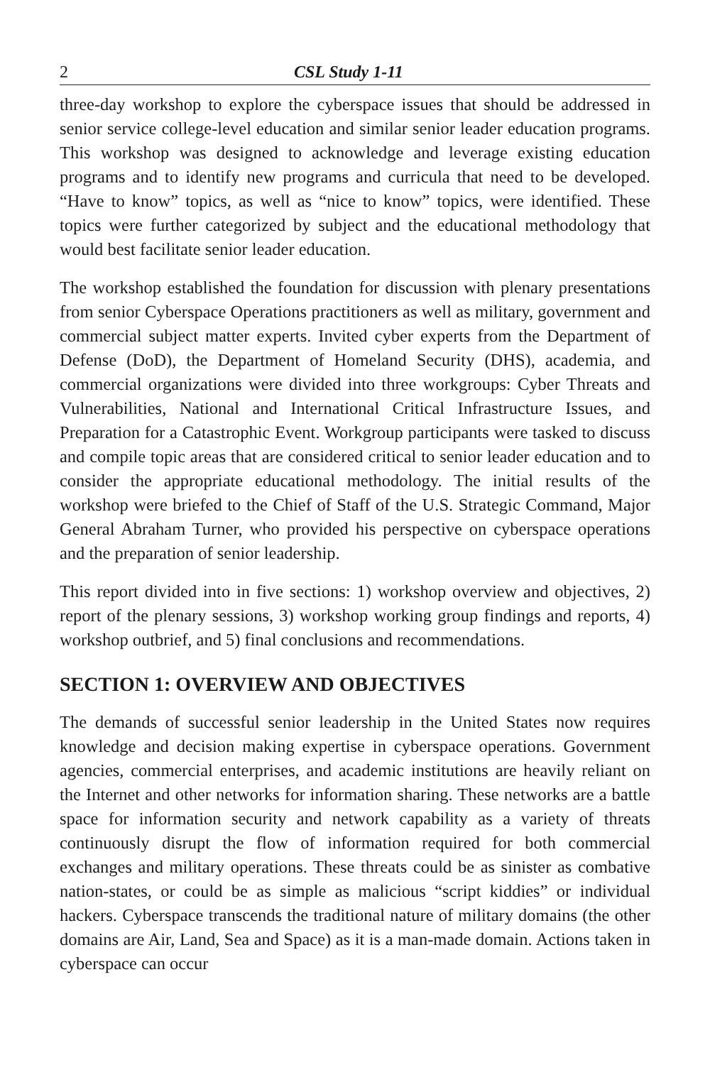2 CSL Study 1-11
three-day workshop to explore the cyberspace issues that should be addressed in senior service college-level education and similar senior leader education programs. This workshop was designed to acknowledge and leverage existing education programs and to identify new programs and curricula that need to be developed. “Have to know” topics, as well as “nice to know” topics, were identified. These topics were further categorized by subject and the educational methodology that would best facilitate senior leader education.
The workshop established the foundation for discussion with plenary presentations from senior Cyberspace Operations practitioners as well as military, government and commercial subject matter experts. Invited cyber experts from the Department of Defense (DoD), the Department of Homeland Security (DHS), academia, and commercial organizations were divided into three workgroups: Cyber Threats and Vulnerabilities, National and International Critical Infrastructure Issues, and Preparation for a Catastrophic Event. Workgroup participants were tasked to discuss and compile topic areas that are considered critical to senior leader education and to consider the appropriate educational methodology. The initial results of the workshop were briefed to the Chief of Staff of the U.S. Strategic Command, Major General Abraham Turner, who provided his perspective on cyberspace operations and the preparation of senior leadership.
This report divided into in five sections: 1) workshop overview and objectives, 2) report of the plenary sessions, 3) workshop working group findings and reports, 4) workshop outbrief, and 5) final conclusions and recommendations.
SECTION 1: OVERVIEW AND OBJECTIVES
The demands of successful senior leadership in the United States now requires knowledge and decision making expertise in cyberspace operations. Government agencies, commercial enterprises, and academic institutions are heavily reliant on the Internet and other networks for information sharing. These networks are a battle space for information security and network capability as a variety of threats continuously disrupt the flow of information required for both commercial exchanges and military operations. These threats could be as sinister as combative nation-states, or could be as simple as malicious “script kiddies” or individual hackers. Cyberspace transcends the traditional nature of military domains (the other domains are Air, Land, Sea and Space) as it is a man-made domain. Actions taken in cyberspace can occur